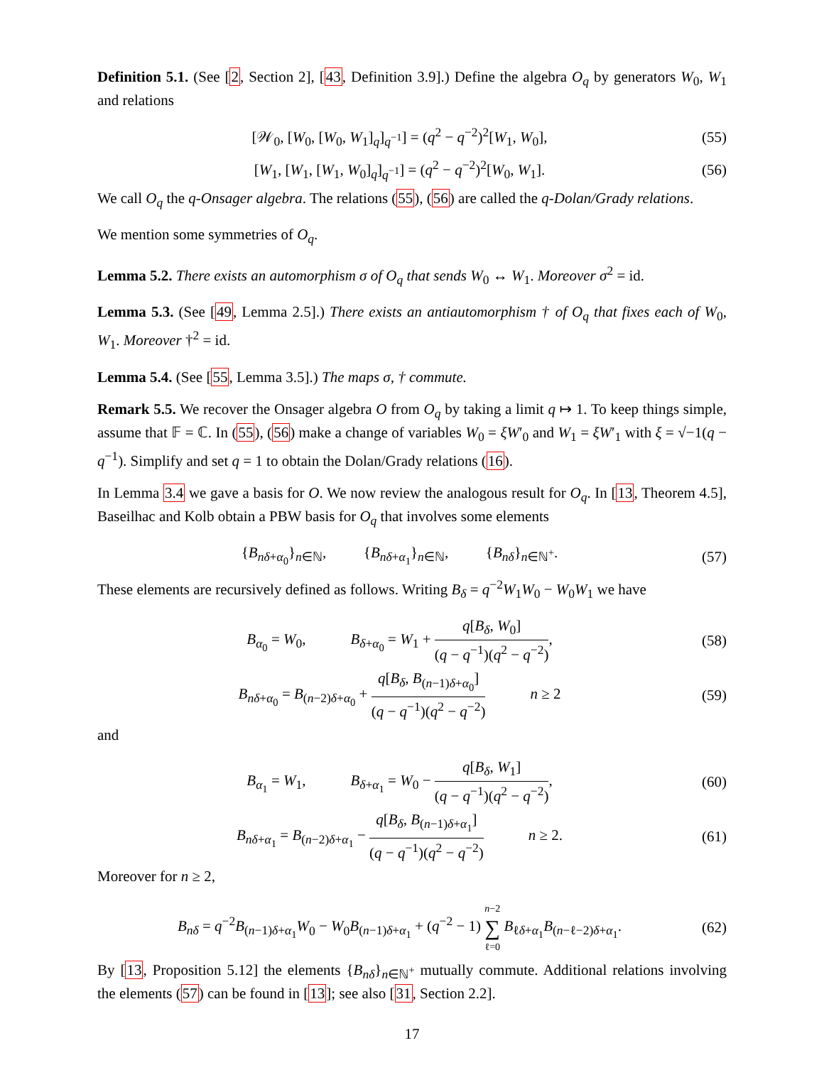Definition 5.1. (See [2, Section 2], [43, Definition 3.9].) Define the algebra O<sub>q</sub> by generators W<sub>0</sub>, W<sub>1</sub> and relations
[𝒲<sub>0</sub>, [W<sub>0</sub>, [W<sub>0</sub>, W<sub>1</sub>]<sub>q</sub>]<sub>q<sup>−1</sup></sub>] = (q<sup>2</sup> − q<sup>−2</sup>)<sup>2</sup>[W<sub>1</sub>, W<sub>0</sub>], (55)
[W<sub>1</sub>, [W<sub>1</sub>, [W<sub>1</sub>, W<sub>0</sub>]<sub>q</sub>]<sub>q<sup>−1</sup></sub>] = (q<sup>2</sup> − q<sup>−2</sup>)<sup>2</sup>[W<sub>0</sub>, W<sub>1</sub>]. (56)
We call O<sub>q</sub> the q-Onsager algebra. The relations (55), (56) are called the q-Dolan/Grady relations.
We mention some symmetries of O<sub>q</sub>.
Lemma 5.2. There exists an automorphism σ of O<sub>q</sub> that sends W<sub>0</sub> ↔ W<sub>1</sub>. Moreover σ<sup>2</sup> = id.
Lemma 5.3. (See [49, Lemma 2.5].) There exists an antiautomorphism † of O<sub>q</sub> that fixes each of W<sub>0</sub>, W<sub>1</sub>. Moreover †<sup>2</sup> = id.
Lemma 5.4. (See [55, Lemma 3.5].) The maps σ, † commute.
Remark 5.5. We recover the Onsager algebra O from O<sub>q</sub> by taking a limit q ↦ 1. To keep things simple, assume that 𝔽 = ℂ. In (55), (56) make a change of variables W<sub>0</sub> = ξW′<sub>0</sub> and W<sub>1</sub> = ξW′<sub>1</sub> with ξ = √−1(q − q<sup>−1</sup>). Simplify and set q = 1 to obtain the Dolan/Grady relations (16).
In Lemma 3.4 we gave a basis for O. We now review the analogous result for O<sub>q</sub>. In [13, Theorem 4.5], Baseilhac and Kolb obtain a PBW basis for O<sub>q</sub> that involves some elements
{B<sub>nδ+α<sub>0</sub></sub>}<sub>n∈ℕ</sub>, {B<sub>nδ+α<sub>1</sub></sub>}<sub>n∈ℕ</sub>, {B<sub>nδ</sub>}<sub>n∈ℕ<sup>+</sup></sub>. (57)
These elements are recursively defined as follows. Writing B<sub>δ</sub> = q<sup>−2</sup>W<sub>1</sub>W<sub>0</sub> − W<sub>0</sub>W<sub>1</sub> we have
B<sub>α<sub>0</sub></sub> = W<sub>0</sub>, B<sub>δ+α<sub>0</sub></sub> = W<sub>1</sub> + q[B<sub>δ</sub>, W<sub>0</sub>] (q − q<sup>−1</sup>)(q<sup>2</sup> − q<sup>−2</sup>), (58)
B<sub>nδ+α<sub>0</sub></sub> = B<sub>(n−2)δ+α<sub>0</sub></sub> + q[B<sub>δ</sub>, B<sub>(n−1)δ+α<sub>0</sub></sub>] (q − q<sup>−1</sup>)(q<sup>2</sup> − q<sup>−2</sup>) n ≥ 2 (59)
and
B<sub>α<sub>1</sub></sub> = W<sub>1</sub>, B<sub>δ+α<sub>1</sub></sub> = W<sub>0</sub> − q[B<sub>δ</sub>, W<sub>1</sub>] (q − q<sup>−1</sup>)(q<sup>2</sup> − q<sup>−2</sup>), (60)
B<sub>nδ+α<sub>1</sub></sub> = B<sub>(n−2)δ+α<sub>1</sub></sub> − q[B<sub>δ</sub>, B<sub>(n−1)δ+α<sub>1</sub></sub>] (q − q<sup>−1</sup>)(q<sup>2</sup> − q<sup>−2</sup>) n ≥ 2. (61)
Moreover for n ≥ 2,
B<sub>nδ</sub> = q<sup>−2</sup>B<sub>(n−1)δ+α<sub>1</sub></sub>W<sub>0</sub> − W<sub>0</sub>B<sub>(n−1)δ+α<sub>1</sub></sub> + (q<sup>−2</sup> − 1) n−2 ∑ ℓ=0 B<sub>ℓδ+α<sub>1</sub></sub>B<sub>(n−ℓ−2)δ+α<sub>1</sub></sub>. (62)
By [13, Proposition 5.12] the elements {B<sub>nδ</sub>}<sub>n∈ℕ<sup>+</sup></sub> mutually commute. Additional relations involving the elements (57) can be found in [13]; see also [31, Section 2.2].
17